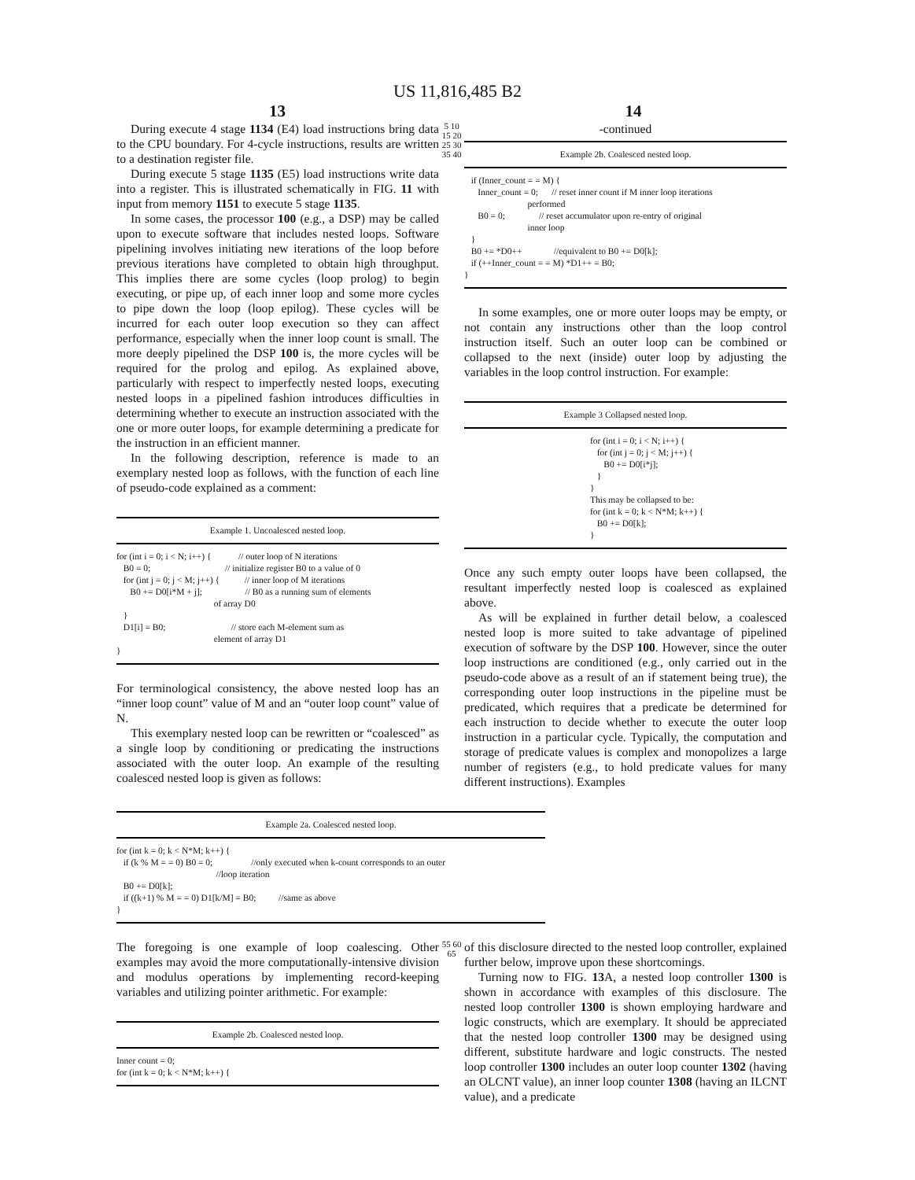US 11,816,485 B2
13 14
During execute 4 stage 1134 (E4) load instructions bring data to the CPU boundary. For 4-cycle instructions, results are written to a destination register file.
During execute 5 stage 1135 (E5) load instructions write data into a register. This is illustrated schematically in FIG. 11 with input from memory 1151 to execute 5 stage 1135.
In some cases, the processor 100 (e.g., a DSP) may be called upon to execute software that includes nested loops. Software pipelining involves initiating new iterations of the loop before previous iterations have completed to obtain high throughput. This implies there are some cycles (loop prolog) to begin executing, or pipe up, of each inner loop and some more cycles to pipe down the loop (loop epilog). These cycles will be incurred for each outer loop execution so they can affect performance, especially when the inner loop count is small. The more deeply pipelined the DSP 100 is, the more cycles will be required for the prolog and epilog. As explained above, particularly with respect to imperfectly nested loops, executing nested loops in a pipelined fashion introduces difficulties in determining whether to execute an instruction associated with the one or more outer loops, for example determining a predicate for the instruction in an efficient manner.
In the following description, reference is made to an exemplary nested loop as follows, with the function of each line of pseudo-code explained as a comment:
Example 1. Uncoalesced nested loop.
for (int i = 0; i < N; i++) {            // outer loop of N iterations
   B0 = 0;                                 // initialize register B0 to a value of 0
   for (int j = 0; j < M; j++) {           // inner loop of M iterations
      B0 += D0[i*M + j];                   // B0 as a running sum of elements
                                           of array D0
   }
   D1[i] = B0;                             // store each M-element sum as
                                           element of array D1
}
For terminological consistency, the above nested loop has an “inner loop count” value of M and an “outer loop count” value of N.
This exemplary nested loop can be rewritten or “coalesced” as a single loop by conditioning or predicating the instructions associated with the outer loop. An example of the resulting coalesced nested loop is given as follows:
5 10 15 20 25 30 35 40
-continued
Example 2b. Coalesced nested loop.
   if (Inner_count = = M) {
      Inner_count = 0;      // reset inner count if M inner loop iterations
                            performed
      B0 = 0;               // reset accumulator upon re-entry of original
                            inner loop
   }
   B0 += *D0++              //equivalent to B0 += D0[k];
   if (++Inner_count = = M) *D1++ = B0;
}
In some examples, one or more outer loops may be empty, or not contain any instructions other than the loop control instruction itself. Such an outer loop can be combined or collapsed to the next (inside) outer loop by adjusting the variables in the loop control instruction. For example:
Example 3 Collapsed nested loop.
for (int i = 0; i < N; i++) {
   for (int j = 0; j < M; j++) {
      B0 += D0[i*j];
   }
}
This may be collapsed to be:
for (int k = 0; k < N*M; k++) {
   B0 += D0[k];
}
Once any such empty outer loops have been collapsed, the resultant imperfectly nested loop is coalesced as explained above.
As will be explained in further detail below, a coalesced nested loop is more suited to take advantage of pipelined execution of software by the DSP 100. However, since the outer loop instructions are conditioned (e.g., only carried out in the pseudo-code above as a result of an if statement being true), the corresponding outer loop instructions in the pipeline must be predicated, which requires that a predicate be determined for each instruction to decide whether to execute the outer loop instruction in a particular cycle. Typically, the computation and storage of predicate values is complex and monopolizes a large number of registers (e.g., to hold predicate values for many different instructions). Examples
Example 2a. Coalesced nested loop.
for (int k = 0; k < N*M; k++) {
   if (k % M = = 0) B0 = 0;                 //only executed when k-count corresponds to an outer
                                            //loop iteration
   B0 += D0[k];
   if ((k+1) % M = = 0) D1[k/M] = B0;          //same as above
}
The foregoing is one example of loop coalescing. Other examples may avoid the more computationally-intensive division and modulus operations by implementing record-keeping variables and utilizing pointer arithmetic. For example:
Example 2b. Coalesced nested loop.
Inner count = 0;
for (int k = 0; k < N*M; k++) {
55 60 65
of this disclosure directed to the nested loop controller, explained further below, improve upon these shortcomings.
Turning now to FIG. 13 A, a nested loop controller 1300 is shown in accordance with examples of this disclosure. The nested loop controller 1300 is shown employing hardware and logic constructs, which are exemplary. It should be appreciated that the nested loop controller 1300 may be designed using different, substitute hardware and logic constructs. The nested loop controller 1300 includes an outer loop counter 1302 (having an OLCNT value), an inner loop counter 1308 (having an ILCNT value), and a predicate